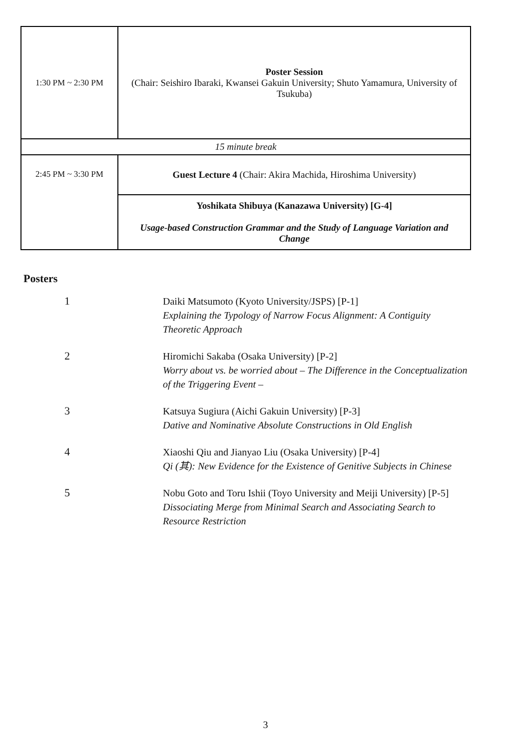| 1:30 PM ~ 2:30 PM | Poster Session (Chair: Seishiro Ibaraki, Kwansei Gakuin University; Shuto Yamamura, University of Tsukuba) |
| 15 minute break | |
| 2:45 PM ~ 3:30 PM | Guest Lecture 4 (Chair: Akira Machida, Hiroshima University) |
| | Yoshikata Shibuya (Kanazawa University) [G-4] Usage-based Construction Grammar and the Study of Language Variation and Change |
Posters
| 1 | Daiki Matsumoto (Kyoto University/JSPS) [P-1] Explaining the Typology of Narrow Focus Alignment: A Contiguity Theoretic Approach |
| 2 | Hiromichi Sakaba (Osaka University) [P-2] Worry about vs. be worried about – The Difference in the Conceptualization of the Triggering Event – |
| 3 | Katsuya Sugiura (Aichi Gakuin University) [P-3] Dative and Nominative Absolute Constructions in Old English |
| 4 | Xiaoshi Qiu and Jianyao Liu (Osaka University) [P-4] Qi (其): New Evidence for the Existence of Genitive Subjects in Chinese |
| 5 | Nobu Goto and Toru Ishii (Toyo University and Meiji University) [P-5] Dissociating Merge from Minimal Search and Associating Search to Resource Restriction |
3